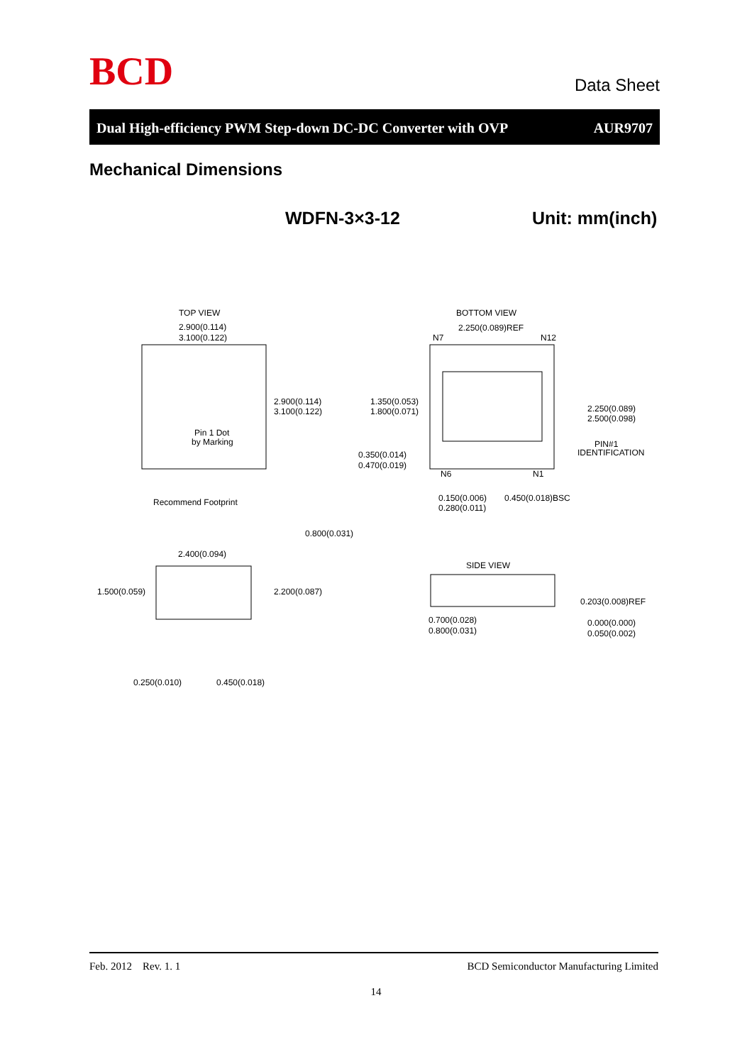BCD
Data Sheet
Dual High-efficiency PWM Step-down DC-DC Converter with OVP AUR9707
Mechanical Dimensions
WDFN-3×3-12 Unit: mm(inch)
TOP VIEW
2.900(0.114)
3.100(0.122)
2.900(0.114)
3.100(0.122)
Pin 1 Dot
by Marking
BOTTOM VIEW
2.250(0.089)REF
N7
N12
1.350(0.053)
1.800(0.071)
2.250(0.089)
2.500(0.098)
PIN#1
IDENTIFICATION
0.350(0.014)
0.470(0.019)
N6
N1
0.150(0.006)
0.280(0.011)
0.450(0.018)BSC
Recommend Footprint
0.800(0.031)
2.400(0.094)
1.500(0.059)
2.200(0.087)
0.250(0.010)
0.450(0.018)
SIDE VIEW
0.203(0.008)REF
0.700(0.028)
0.800(0.031)
0.000(0.000)
0.050(0.002)
Feb. 2012 Rev. 1. 1 BCD Semiconductor Manufacturing Limited
14